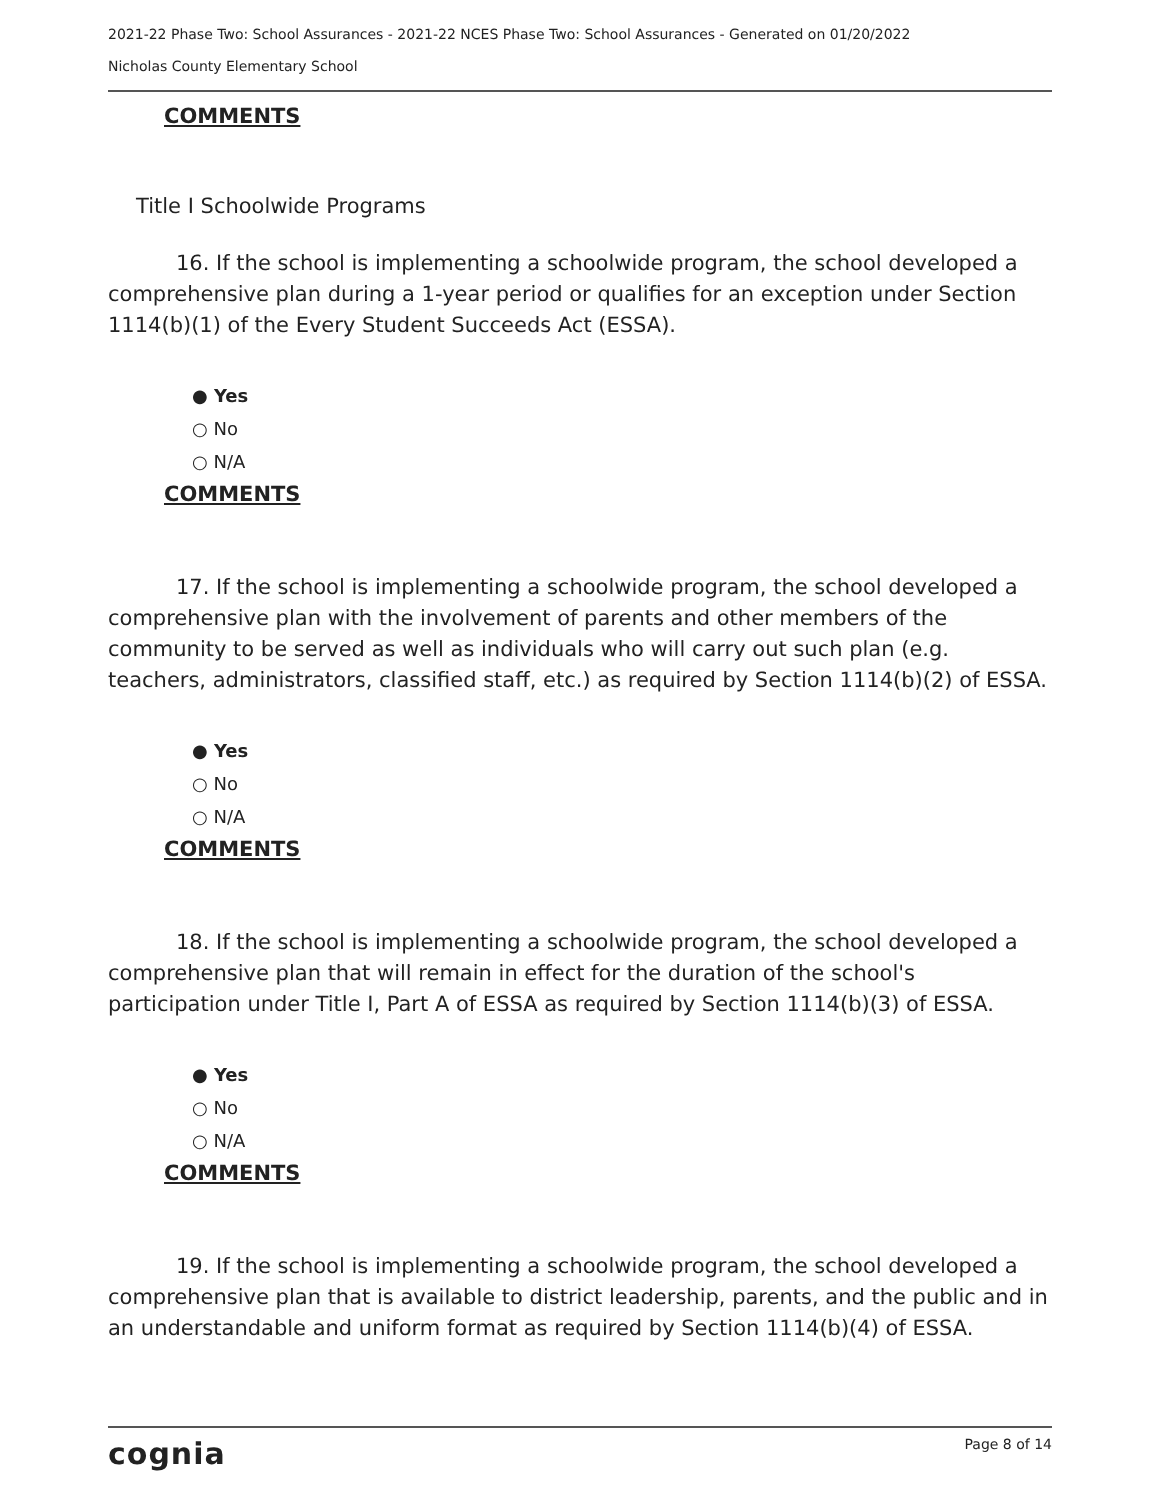2021-22 Phase Two: School Assurances - 2021-22 NCES Phase Two: School Assurances - Generated on 01/20/2022
Nicholas County Elementary School
COMMENTS
Title I Schoolwide Programs
16. If the school is implementing a schoolwide program, the school developed a comprehensive plan during a 1-year period or qualifies for an exception under Section 1114(b)(1) of the Every Student Succeeds Act (ESSA).
● Yes
○ No
○ N/A
COMMENTS
17. If the school is implementing a schoolwide program, the school developed a comprehensive plan with the involvement of parents and other members of the community to be served as well as individuals who will carry out such plan (e.g. teachers, administrators, classified staff, etc.) as required by Section 1114(b)(2) of ESSA.
● Yes
○ No
○ N/A
COMMENTS
18. If the school is implementing a schoolwide program, the school developed a comprehensive plan that will remain in effect for the duration of the school's participation under Title I, Part A of ESSA as required by Section 1114(b)(3) of ESSA.
● Yes
○ No
○ N/A
COMMENTS
19. If the school is implementing a schoolwide program, the school developed a comprehensive plan that is available to district leadership, parents, and the public and in an understandable and uniform format as required by Section 1114(b)(4) of ESSA.
cognia Page 8 of 14